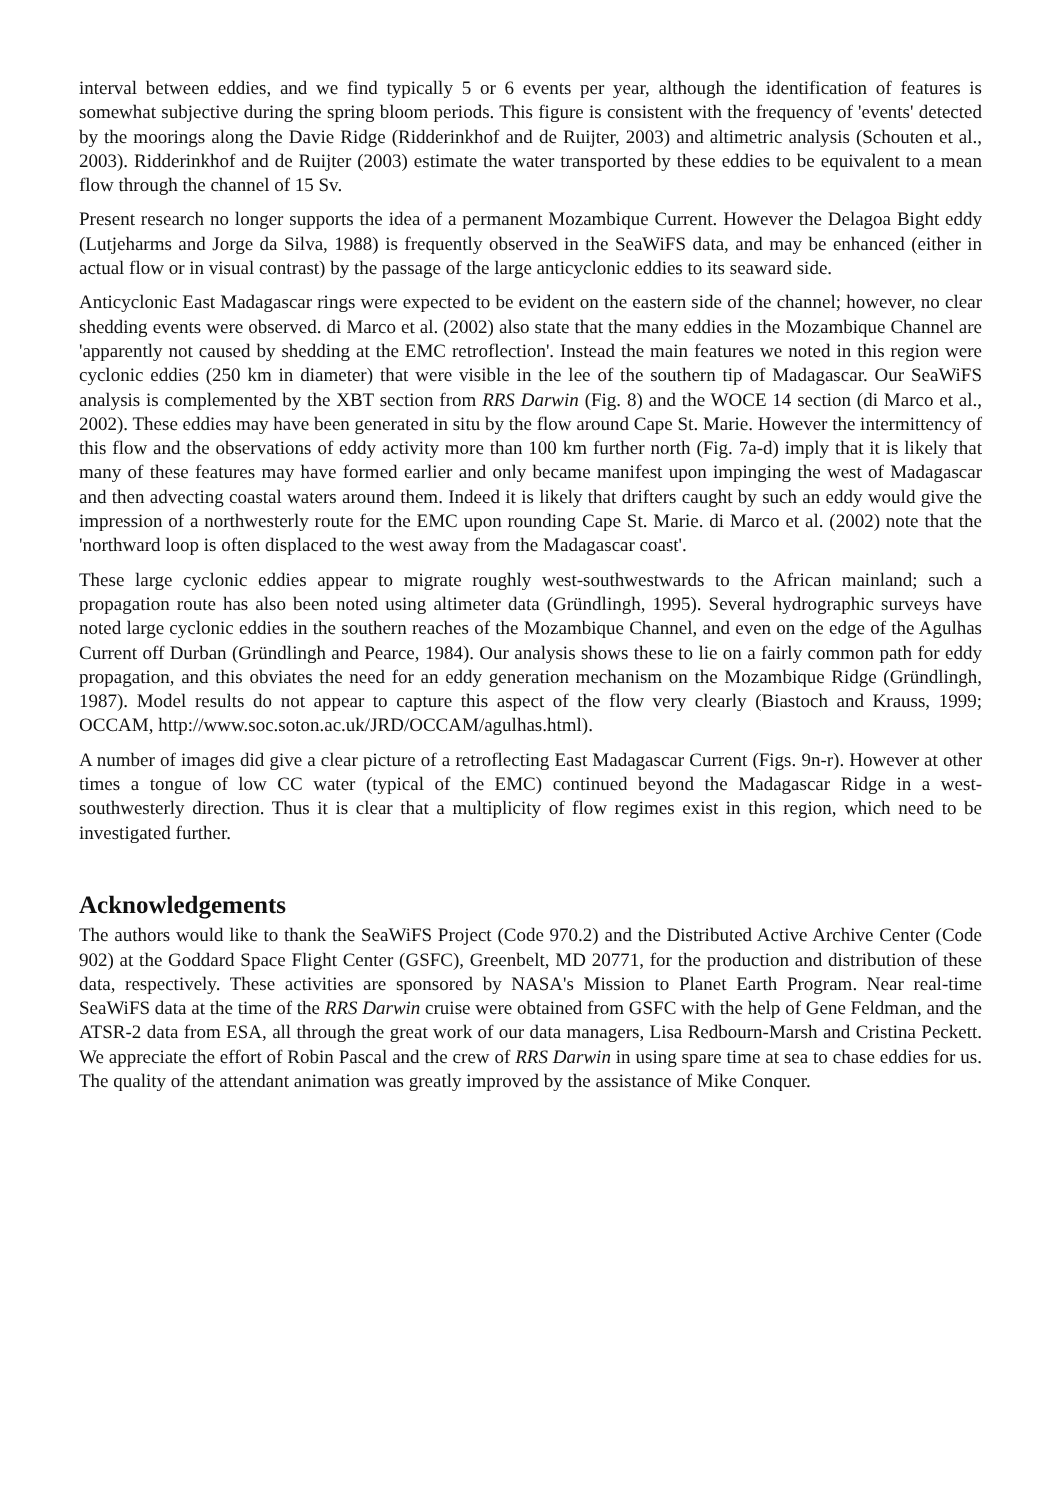interval between eddies, and we find typically 5 or 6 events per year, although the identification of features is somewhat subjective during the spring bloom periods. This figure is consistent with the frequency of 'events' detected by the moorings along the Davie Ridge (Ridderinkhof and de Ruijter, 2003) and altimetric analysis (Schouten et al., 2003). Ridderinkhof and de Ruijter (2003) estimate the water transported by these eddies to be equivalent to a mean flow through the channel of 15 Sv.
Present research no longer supports the idea of a permanent Mozambique Current. However the Delagoa Bight eddy (Lutjeharms and Jorge da Silva, 1988) is frequently observed in the SeaWiFS data, and may be enhanced (either in actual flow or in visual contrast) by the passage of the large anticyclonic eddies to its seaward side.
Anticyclonic East Madagascar rings were expected to be evident on the eastern side of the channel; however, no clear shedding events were observed. di Marco et al. (2002) also state that the many eddies in the Mozambique Channel are 'apparently not caused by shedding at the EMC retroflection'. Instead the main features we noted in this region were cyclonic eddies (250 km in diameter) that were visible in the lee of the southern tip of Madagascar. Our SeaWiFS analysis is complemented by the XBT section from RRS Darwin (Fig. 8) and the WOCE 14 section (di Marco et al., 2002). These eddies may have been generated in situ by the flow around Cape St. Marie. However the intermittency of this flow and the observations of eddy activity more than 100 km further north (Fig. 7a-d) imply that it is likely that many of these features may have formed earlier and only became manifest upon impinging the west of Madagascar and then advecting coastal waters around them. Indeed it is likely that drifters caught by such an eddy would give the impression of a northwesterly route for the EMC upon rounding Cape St. Marie. di Marco et al. (2002) note that the 'northward loop is often displaced to the west away from the Madagascar coast'.
These large cyclonic eddies appear to migrate roughly west-southwestwards to the African mainland; such a propagation route has also been noted using altimeter data (Gründlingh, 1995). Several hydrographic surveys have noted large cyclonic eddies in the southern reaches of the Mozambique Channel, and even on the edge of the Agulhas Current off Durban (Gründlingh and Pearce, 1984). Our analysis shows these to lie on a fairly common path for eddy propagation, and this obviates the need for an eddy generation mechanism on the Mozambique Ridge (Gründlingh, 1987). Model results do not appear to capture this aspect of the flow very clearly (Biastoch and Krauss, 1999; OCCAM, http://www.soc.soton.ac.uk/JRD/OCCAM/agulhas.html).
A number of images did give a clear picture of a retroflecting East Madagascar Current (Figs. 9n-r). However at other times a tongue of low CC water (typical of the EMC) continued beyond the Madagascar Ridge in a west-southwesterly direction. Thus it is clear that a multiplicity of flow regimes exist in this region, which need to be investigated further.
Acknowledgements
The authors would like to thank the SeaWiFS Project (Code 970.2) and the Distributed Active Archive Center (Code 902) at the Goddard Space Flight Center (GSFC), Greenbelt, MD 20771, for the production and distribution of these data, respectively. These activities are sponsored by NASA's Mission to Planet Earth Program. Near real-time SeaWiFS data at the time of the RRS Darwin cruise were obtained from GSFC with the help of Gene Feldman, and the ATSR-2 data from ESA, all through the great work of our data managers, Lisa Redbourn-Marsh and Cristina Peckett. We appreciate the effort of Robin Pascal and the crew of RRS Darwin in using spare time at sea to chase eddies for us. The quality of the attendant animation was greatly improved by the assistance of Mike Conquer.